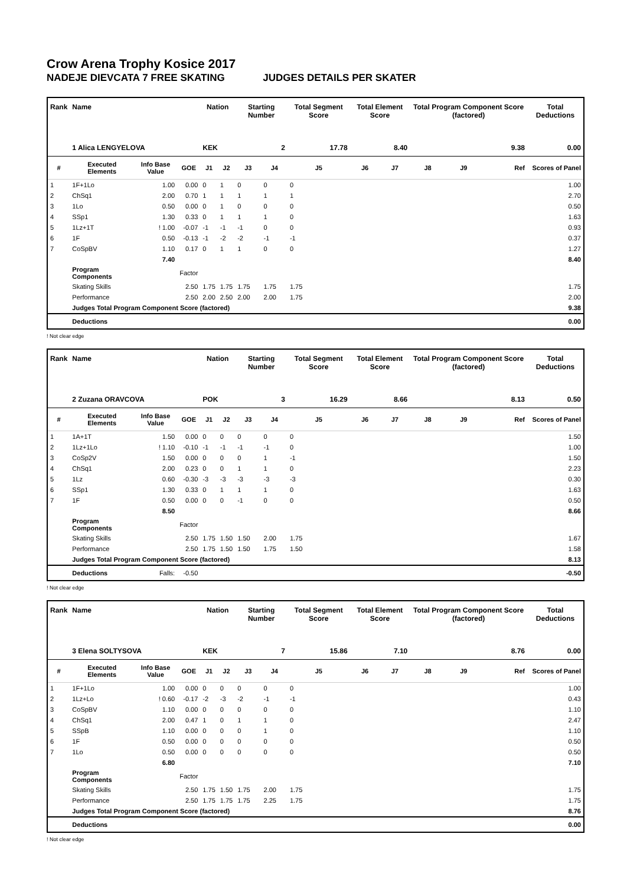Crow Arena Trophy Kosice 2017
NADEJE DIEVCATA 7 FREE SKATING JUDGES DETAILS PER SKATER
| Rank | Name | | | Nation | | Starting Number | | Total Segment Score | Total Element Score | | Total Program Component Score (factored) | | | Total Deductions |
| --- | --- | --- | --- | --- | --- | --- | --- | --- | --- | --- | --- | --- | --- | --- |
| | 1 Alica LENGYELOVA | | | KEK | | 2 | | 17.78 | 8.40 | | 9.38 | | | 0.00 |
| # | Executed Elements | Info Base Value | GOE | J1 | J2 | J3 | J4 | J5 | J6 | J7 | J8 | J9 | Ref | Scores of Panel |
| 1 | 1F+1Lo | 1.00 | 0.00 | 0 | 1 | 0 | 0 | 0 | | | | | | 1.00 |
| 2 | ChSq1 | 2.00 | 0.70 | 1 | 1 | 1 | 1 | 1 | | | | | | 2.70 |
| 3 | 1Lo | 0.50 | 0.00 | 0 | 1 | 0 | 0 | 0 | | | | | | 0.50 |
| 4 | SSp1 | 1.30 | 0.33 | 0 | 1 | 1 | 1 | 0 | | | | | | 1.63 |
| 5 | 1Lz+1T | ! 1.00 | -0.07 | -1 | -1 | -1 | 0 | 0 | | | | | | 0.93 |
| 6 | 1F | 0.50 | -0.13 | -1 | -2 | -2 | -1 | -1 | | | | | | 0.37 |
| 7 | CoSpBV | 1.10 | 0.17 | 0 | 1 | 1 | 0 | 0 | | | | | | 1.27 |
| | | 7.40 | | | | | | | | | | | | 8.40 |
| | Program Components | | Factor | | | | | | | | | | | |
| | Skating Skills | | 2.50 | 1.75 | 1.75 | 1.75 | 1.75 | 1.75 | | | | | | 1.75 |
| | Performance | | 2.50 | 2.00 | 2.50 | 2.00 | 2.00 | 1.75 | | | | | | 2.00 |
| | Judges Total Program Component Score (factored) | | | | | | | | | | | | | 9.38 |
| | Deductions | | | | | | | | | | | | | 0.00 |
! Not clear edge
| Rank | Name | | | Nation | | Starting Number | | Total Segment Score | Total Element Score | | Total Program Component Score (factored) | | | Total Deductions |
| --- | --- | --- | --- | --- | --- | --- | --- | --- | --- | --- | --- | --- | --- | --- |
| | 2 Zuzana ORAVCOVA | | | POK | | 3 | | 16.29 | 8.66 | | 8.13 | | | 0.50 |
| # | Executed Elements | Info Base Value | GOE | J1 | J2 | J3 | J4 | J5 | J6 | J7 | J8 | J9 | Ref | Scores of Panel |
| 1 | 1A+1T | 1.50 | 0.00 | 0 | 0 | 0 | 0 | 0 | | | | | | 1.50 |
| 2 | 1Lz+1Lo | ! 1.10 | -0.10 | -1 | -1 | -1 | -1 | 0 | | | | | | 1.00 |
| 3 | CoSp2V | 1.50 | 0.00 | 0 | 0 | 0 | 1 | -1 | | | | | | 1.50 |
| 4 | ChSq1 | 2.00 | 0.23 | 0 | 0 | 1 | 1 | 0 | | | | | | 2.23 |
| 5 | 1Lz | 0.60 | -0.30 | -3 | -3 | -3 | -3 | -3 | | | | | | 0.30 |
| 6 | SSp1 | 1.30 | 0.33 | 0 | 1 | 1 | 1 | 0 | | | | | | 1.63 |
| 7 | 1F | 0.50 | 0.00 | 0 | 0 | -1 | 0 | 0 | | | | | | 0.50 |
| | | 8.50 | | | | | | | | | | | | 8.66 |
| | Program Components | | Factor | | | | | | | | | | | |
| | Skating Skills | | 2.50 | 1.75 | 1.50 | 1.50 | 2.00 | 1.75 | | | | | | 1.67 |
| | Performance | | 2.50 | 1.75 | 1.50 | 1.50 | 1.75 | 1.50 | | | | | | 1.58 |
| | Judges Total Program Component Score (factored) | | | | | | | | | | | | | 8.13 |
| | Deductions | Falls: | -0.50 | | | | | | | | | | | -0.50 |
! Not clear edge
| Rank | Name | | | Nation | | Starting Number | | Total Segment Score | Total Element Score | | Total Program Component Score (factored) | | | Total Deductions |
| --- | --- | --- | --- | --- | --- | --- | --- | --- | --- | --- | --- | --- | --- | --- |
| | 3 Elena SOLTYSOVA | | | KEK | | 7 | | 15.86 | 7.10 | | 8.76 | | | 0.00 |
| # | Executed Elements | Info Base Value | GOE | J1 | J2 | J3 | J4 | J5 | J6 | J7 | J8 | J9 | Ref | Scores of Panel |
| 1 | 1F+1Lo | 1.00 | 0.00 | 0 | 0 | 0 | 0 | 0 | | | | | | 1.00 |
| 2 | 1Lz+Lo | ! 0.60 | -0.17 | -2 | -3 | -2 | -1 | -1 | | | | | | 0.43 |
| 3 | CoSpBV | 1.10 | 0.00 | 0 | 0 | 0 | 0 | 0 | | | | | | 1.10 |
| 4 | ChSq1 | 2.00 | 0.47 | 1 | 0 | 1 | 1 | 0 | | | | | | 2.47 |
| 5 | SSpB | 1.10 | 0.00 | 0 | 0 | 0 | 1 | 0 | | | | | | 1.10 |
| 6 | 1F | 0.50 | 0.00 | 0 | 0 | 0 | 0 | 0 | | | | | | 0.50 |
| 7 | 1Lo | 0.50 | 0.00 | 0 | 0 | 0 | 0 | 0 | | | | | | 0.50 |
| | | 6.80 | | | | | | | | | | | | 7.10 |
| | Program Components | | Factor | | | | | | | | | | | |
| | Skating Skills | | 2.50 | 1.75 | 1.50 | 1.75 | 2.00 | 1.75 | | | | | | 1.75 |
| | Performance | | 2.50 | 1.75 | 1.75 | 1.75 | 2.25 | 1.75 | | | | | | 1.75 |
| | Judges Total Program Component Score (factored) | | | | | | | | | | | | | 8.76 |
| | Deductions | | | | | | | | | | | | | 0.00 |
! Not clear edge